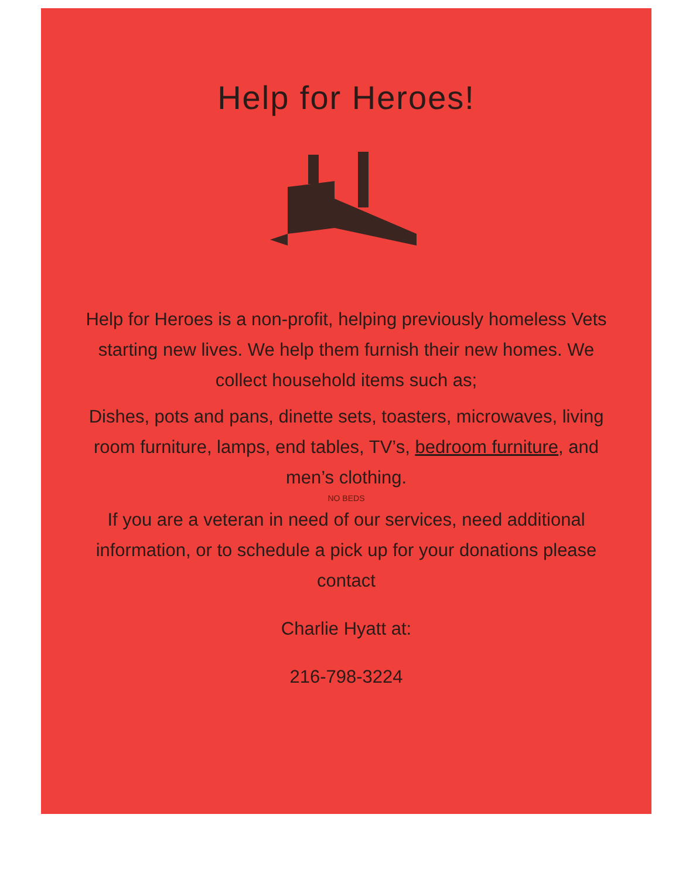Help for Heroes!
Help for Heroes is a non-profit, helping previously homeless Vets starting new lives. We help them furnish their new homes. We collect household items such as;
Dishes, pots and pans, dinette sets, toasters, microwaves, living room furniture, lamps, end tables, TV’s, bedroom furniture, and men’s clothing.
NO BEDS
If you are a veteran in need of our services, need additional information, or to schedule a pick up for your donations please contact
Charlie Hyatt at:
216-798-3224